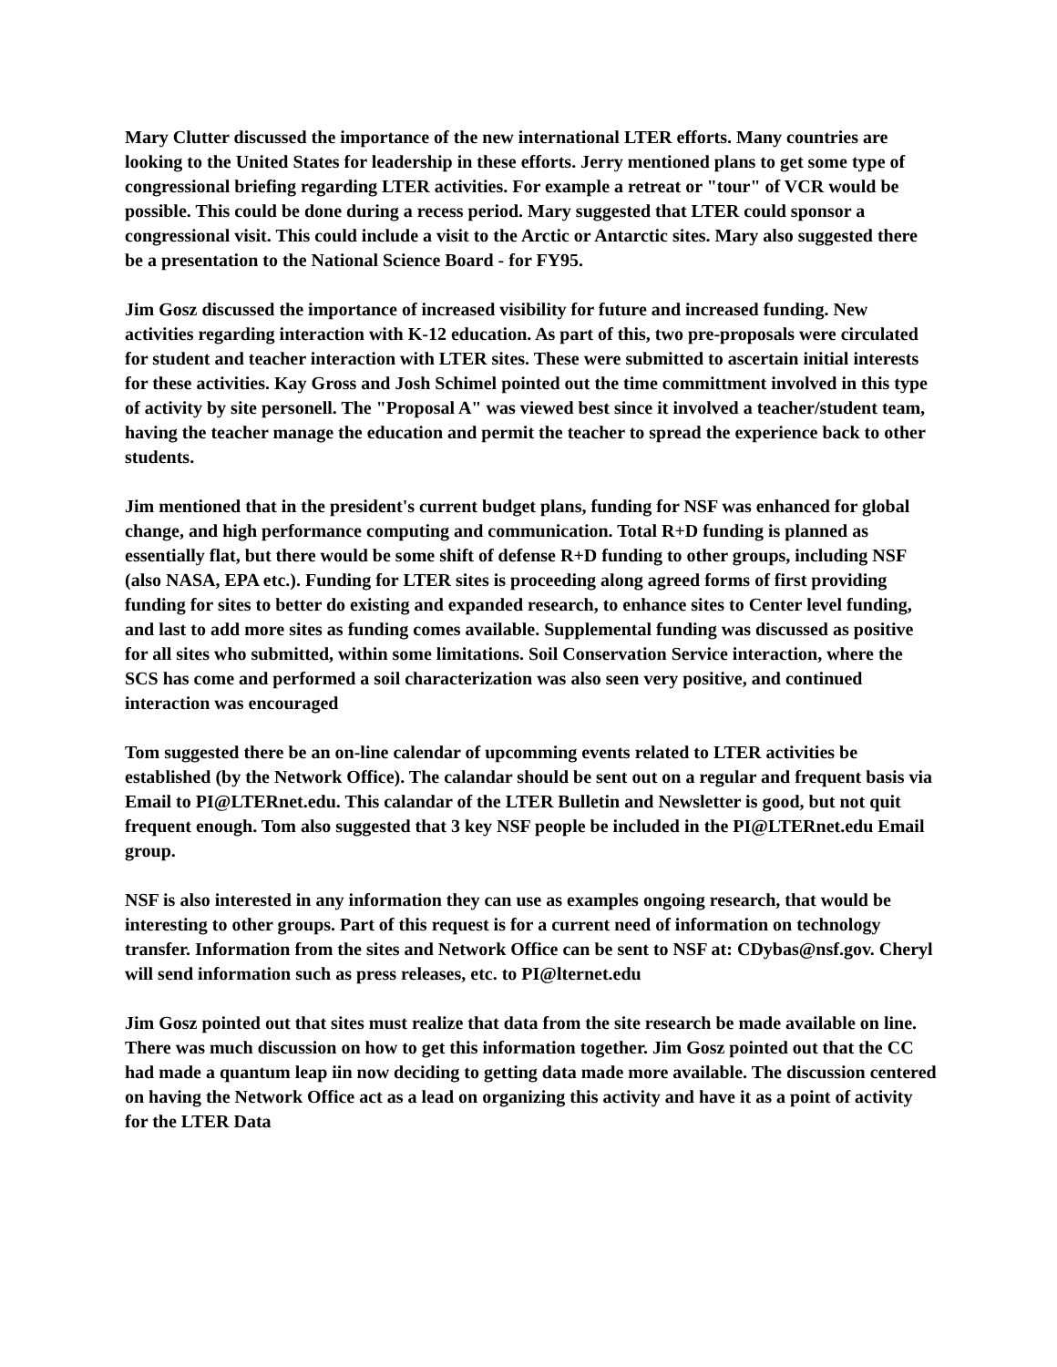Mary Clutter discussed the importance of the new international LTER efforts. Many countries are looking to the United States for leadership in these efforts. Jerry mentioned plans to get some type of congressional briefing regarding LTER activities. For example a retreat or "tour" of VCR would be possible. This could be done during a recess period. Mary suggested that LTER could sponsor a congressional visit. This could include a visit to the Arctic or Antarctic sites. Mary also suggested there be a presentation to the National Science Board - for FY95.
Jim Gosz discussed the importance of increased visibility for future and increased funding. New activities regarding interaction with K-12 education. As part of this, two pre-proposals were circulated for student and teacher interaction with LTER sites. These were submitted to ascertain initial interests for these activities. Kay Gross and Josh Schimel pointed out the time committment involved in this type of activity by site personell. The "Proposal A" was viewed best since it involved a teacher/student team, having the teacher manage the education and permit the teacher to spread the experience back to other students.
Jim mentioned that in the president's current budget plans, funding for NSF was enhanced for global change, and high performance computing and communication. Total R+D funding is planned as essentially flat, but there would be some shift of defense R+D funding to other groups, including NSF (also NASA, EPA etc.). Funding for LTER sites is proceeding along agreed forms of first providing funding for sites to better do existing and expanded research, to enhance sites to Center level funding, and last to add more sites as funding comes available. Supplemental funding was discussed as positive for all sites who submitted, within some limitations. Soil Conservation Service interaction, where the SCS has come and performed a soil characterization was also seen very positive, and continued interaction was encouraged
Tom suggested there be an on-line calendar of upcomming events related to LTER activities be established (by the Network Office). The calandar should be sent out on a regular and frequent basis via Email to PI@LTERnet.edu. This calandar of the LTER Bulletin and Newsletter is good, but not quit frequent enough. Tom also suggested that 3 key NSF people be included in the PI@LTERnet.edu Email group.
NSF is also interested in any information they can use as examples ongoing research, that would be interesting to other groups. Part of this request is for a current need of information on technology transfer. Information from the sites and Network Office can be sent to NSF at: CDybas@nsf.gov. Cheryl will send information such as press releases, etc. to PI@lternet.edu
Jim Gosz pointed out that sites must realize that data from the site research be made available on line. There was much discussion on how to get this information together. Jim Gosz pointed out that the CC had made a quantum leap iin now deciding to getting data made more available. The discussion centered on having the Network Office act as a lead on organizing this activity and have it as a point of activity for the LTER Data